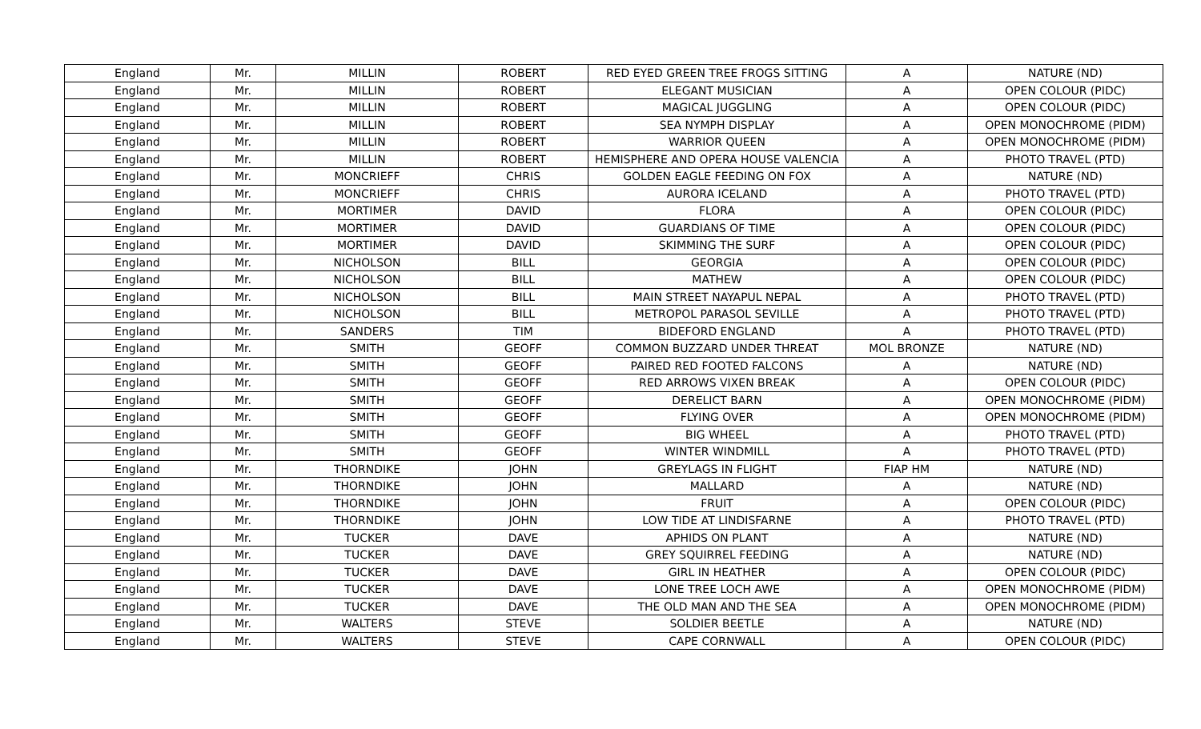| England | Mr. | MILLIN | ROBERT | RED EYED GREEN TREE FROGS SITTING | A | NATURE (ND) |
| England | Mr. | MILLIN | ROBERT | ELEGANT MUSICIAN | A | OPEN COLOUR (PIDC) |
| England | Mr. | MILLIN | ROBERT | MAGICAL JUGGLING | A | OPEN COLOUR (PIDC) |
| England | Mr. | MILLIN | ROBERT | SEA NYMPH DISPLAY | A | OPEN MONOCHROME (PIDM) |
| England | Mr. | MILLIN | ROBERT | WARRIOR QUEEN | A | OPEN MONOCHROME (PIDM) |
| England | Mr. | MILLIN | ROBERT | HEMISPHERE AND OPERA HOUSE VALENCIA | A | PHOTO TRAVEL (PTD) |
| England | Mr. | MONCRIEFF | CHRIS | GOLDEN EAGLE FEEDING ON FOX | A | NATURE (ND) |
| England | Mr. | MONCRIEFF | CHRIS | AURORA ICELAND | A | PHOTO TRAVEL (PTD) |
| England | Mr. | MORTIMER | DAVID | FLORA | A | OPEN COLOUR (PIDC) |
| England | Mr. | MORTIMER | DAVID | GUARDIANS OF TIME | A | OPEN COLOUR (PIDC) |
| England | Mr. | MORTIMER | DAVID | SKIMMING THE SURF | A | OPEN COLOUR (PIDC) |
| England | Mr. | NICHOLSON | BILL | GEORGIA | A | OPEN COLOUR (PIDC) |
| England | Mr. | NICHOLSON | BILL | MATHEW | A | OPEN COLOUR (PIDC) |
| England | Mr. | NICHOLSON | BILL | MAIN STREET NAYAPUL NEPAL | A | PHOTO TRAVEL (PTD) |
| England | Mr. | NICHOLSON | BILL | METROPOL PARASOL SEVILLE | A | PHOTO TRAVEL (PTD) |
| England | Mr. | SANDERS | TIM | BIDEFORD ENGLAND | A | PHOTO TRAVEL (PTD) |
| England | Mr. | SMITH | GEOFF | COMMON BUZZARD UNDER THREAT | MOL BRONZE | NATURE (ND) |
| England | Mr. | SMITH | GEOFF | PAIRED RED FOOTED FALCONS | A | NATURE (ND) |
| England | Mr. | SMITH | GEOFF | RED ARROWS VIXEN BREAK | A | OPEN COLOUR (PIDC) |
| England | Mr. | SMITH | GEOFF | DERELICT BARN | A | OPEN MONOCHROME (PIDM) |
| England | Mr. | SMITH | GEOFF | FLYING OVER | A | OPEN MONOCHROME (PIDM) |
| England | Mr. | SMITH | GEOFF | BIG WHEEL | A | PHOTO TRAVEL (PTD) |
| England | Mr. | SMITH | GEOFF | WINTER WINDMILL | A | PHOTO TRAVEL (PTD) |
| England | Mr. | THORNDIKE | JOHN | GREYLAGS IN FLIGHT | FIAP HM | NATURE (ND) |
| England | Mr. | THORNDIKE | JOHN | MALLARD | A | NATURE (ND) |
| England | Mr. | THORNDIKE | JOHN | FRUIT | A | OPEN COLOUR (PIDC) |
| England | Mr. | THORNDIKE | JOHN | LOW TIDE AT LINDISFARNE | A | PHOTO TRAVEL (PTD) |
| England | Mr. | TUCKER | DAVE | APHIDS ON PLANT | A | NATURE (ND) |
| England | Mr. | TUCKER | DAVE | GREY SQUIRREL FEEDING | A | NATURE (ND) |
| England | Mr. | TUCKER | DAVE | GIRL IN HEATHER | A | OPEN COLOUR (PIDC) |
| England | Mr. | TUCKER | DAVE | LONE TREE LOCH AWE | A | OPEN MONOCHROME (PIDM) |
| England | Mr. | TUCKER | DAVE | THE OLD MAN AND THE SEA | A | OPEN MONOCHROME (PIDM) |
| England | Mr. | WALTERS | STEVE | SOLDIER BEETLE | A | NATURE (ND) |
| England | Mr. | WALTERS | STEVE | CAPE CORNWALL | A | OPEN COLOUR (PIDC) |